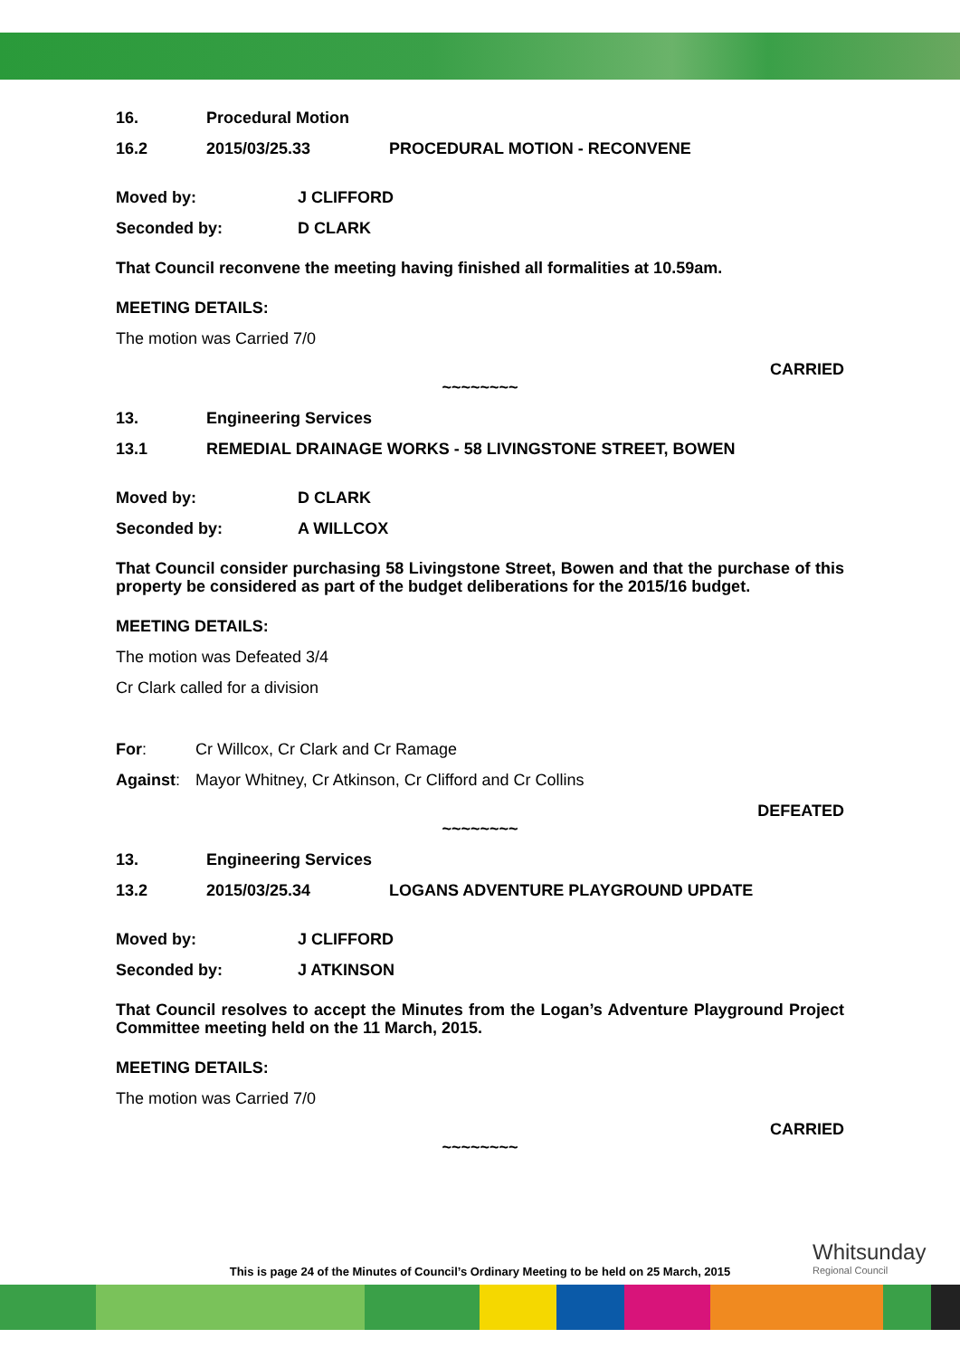16. Procedural Motion
16.2 2015/03/25.33 PROCEDURAL MOTION - RECONVENE
Moved by: J CLIFFORD
Seconded by: D CLARK
That Council reconvene the meeting having finished all formalities at 10.59am.
MEETING DETAILS:
The motion was Carried 7/0
CARRIED
~~~~~~~~
13. Engineering Services
13.1 REMEDIAL DRAINAGE WORKS - 58 LIVINGSTONE STREET, BOWEN
Moved by: D CLARK
Seconded by: A WILLCOX
That Council consider purchasing 58 Livingstone Street, Bowen and that the purchase of this property be considered as part of the budget deliberations for the 2015/16 budget.
MEETING DETAILS:
The motion was Defeated 3/4
Cr Clark called for a division
For: Cr Willcox, Cr Clark and Cr Ramage
Against: Mayor Whitney, Cr Atkinson, Cr Clifford and Cr Collins
DEFEATED
~~~~~~~~
13. Engineering Services
13.2 2015/03/25.34 LOGANS ADVENTURE PLAYGROUND UPDATE
Moved by: J CLIFFORD
Seconded by: J ATKINSON
That Council resolves to accept the Minutes from the Logan’s Adventure Playground Project Committee meeting held on the 11 March, 2015.
MEETING DETAILS:
The motion was Carried 7/0
CARRIED
~~~~~~~~
Whitsunday
Regional Council
This is page 24 of the Minutes of Council’s Ordinary Meeting to be held on 25 March, 2015